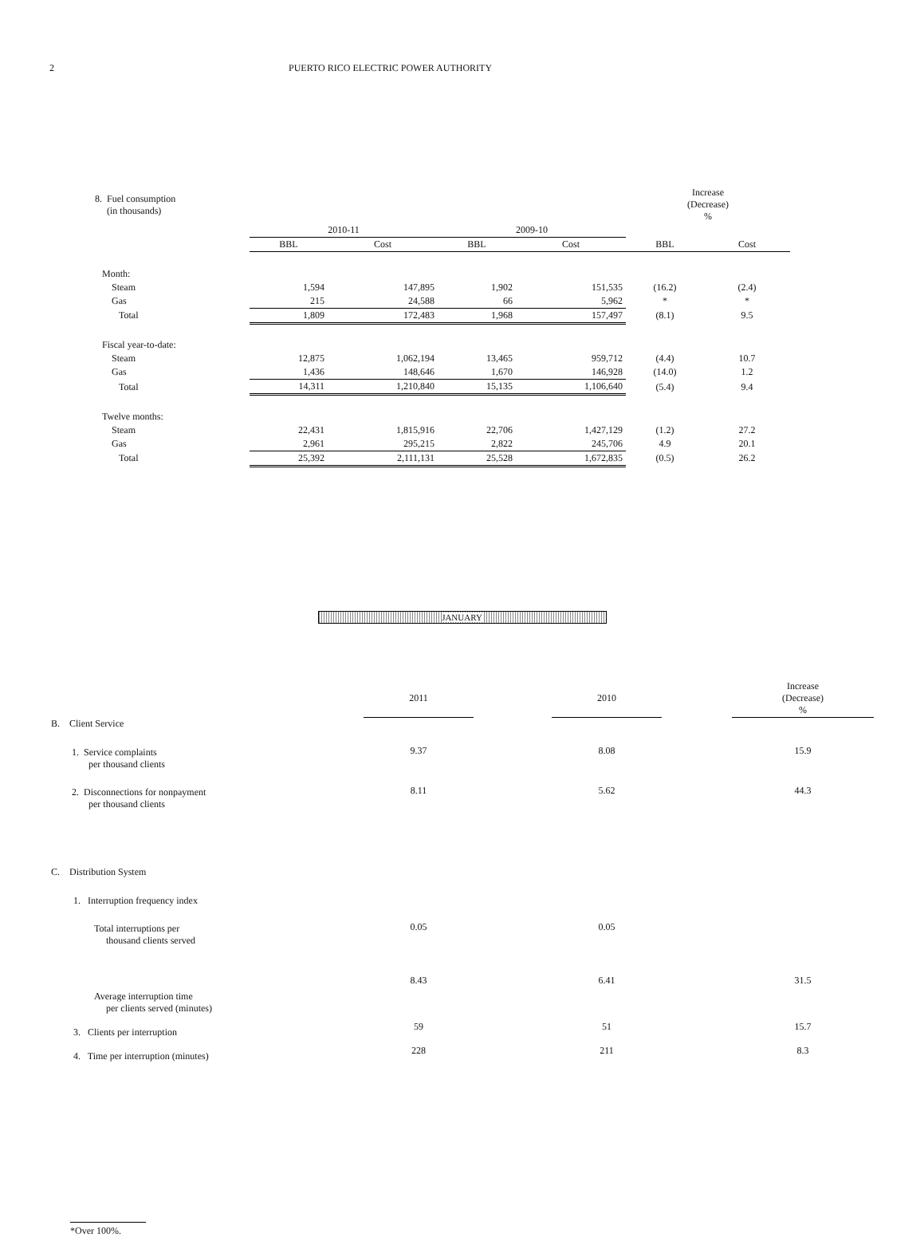2 PUERTO RICO ELECTRIC POWER AUTHORITY
| 8. Fuel consumption (in thousands) | | | | | Increase (Decrease) % | |
| | 2010-11 | | 2009-10 | | | |
| | BBL | Cost | BBL | Cost | BBL | Cost |
| Month: | | | | | | |
| Steam | 1,594 | 147,895 | 1,902 | 151,535 | (16.2) | (2.4) |
| Gas | 215 | 24,588 | 66 | 5,962 | * | * |
| Total | 1,809 | 172,483 | 1,968 | 157,497 | (8.1) | 9.5 |
| Fiscal year-to-date: | | | | | | |
| Steam | 12,875 | 1,062,194 | 13,465 | 959,712 | (4.4) | 10.7 |
| Gas | 1,436 | 148,646 | 1,670 | 146,928 | (14.0) | 1.2 |
| Total | 14,311 | 1,210,840 | 15,135 | 1,106,640 | (5.4) | 9.4 |
| Twelve months: | | | | | | |
| Steam | 22,431 | 1,815,916 | 22,706 | 1,427,129 | (1.2) | 27.2 |
| Gas | 2,961 | 295,215 | 2,822 | 245,706 | 4.9 | 20.1 |
| Total | 25,392 | 2,111,131 | 25,528 | 1,672,835 | (0.5) | 26.2 |
JANUARY
| | | 2011 | | 2010 | | Increase (Decrease) % |
| B. Client Service | | | | | | |
| 1. Service complaints per thousand clients | | 9.37 | | 8.08 | | 15.9 |
| 2. Disconnections for nonpayment per thousand clients | | 8.11 | | 5.62 | | 44.3 |
| C. Distribution System | | | | | | |
| 1. Interruption frequency index | | | | | | |
| Total interruptions per thousand clients served | | 0.05 | | 0.05 | | |
| Average interruption time per clients served (minutes) | | 8.43 | | 6.41 | | 31.5 |
| 3. Clients per interruption | | 59 | | 51 | | 15.7 |
| 4. Time per interruption (minutes) | | 228 | | 211 | | 8.3 |
*Over 100%.